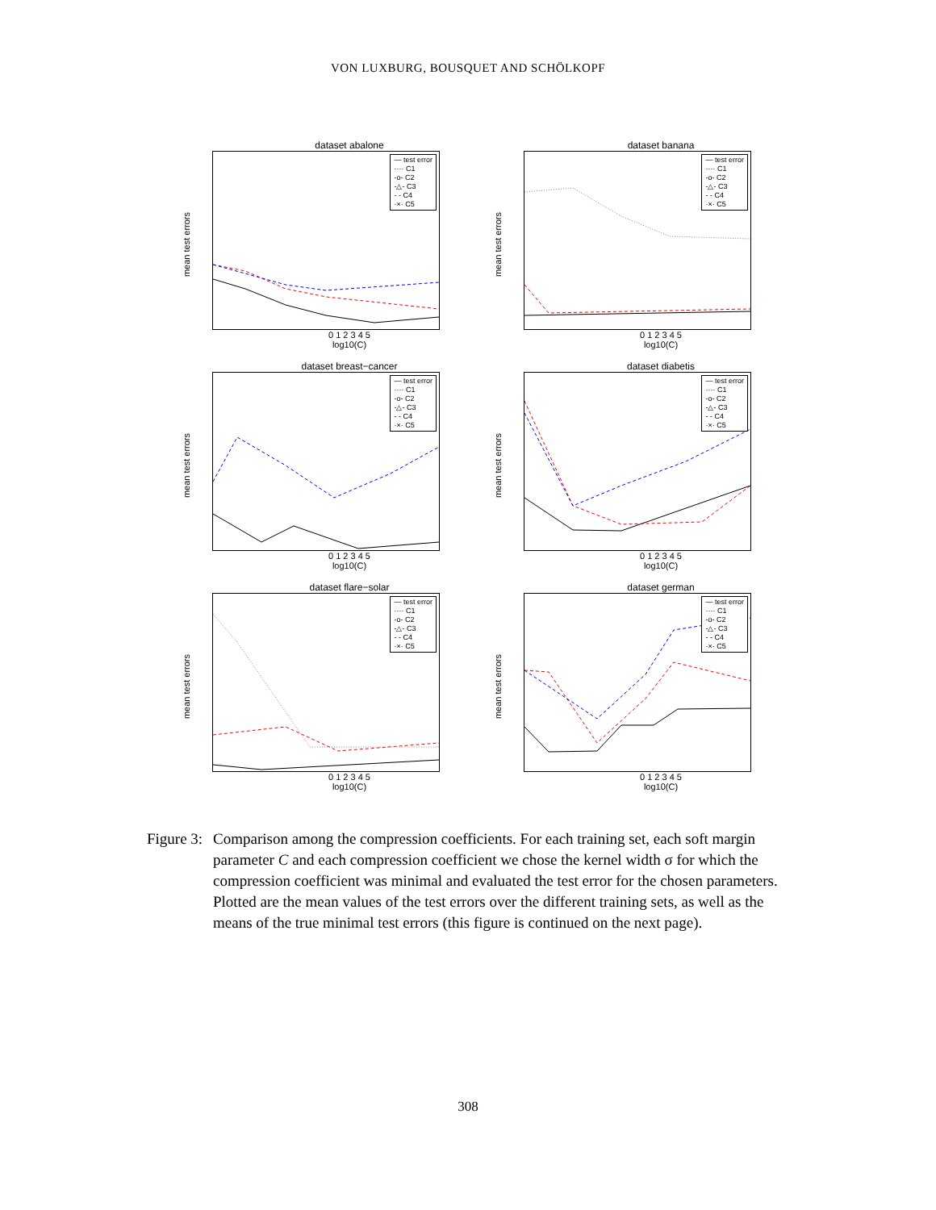VON LUXBURG, BOUSQUET AND SCHÖLKOPF
dataset abalone
mean test errors
— test error
···· C1
-o- C2
-△- C3
- - C4
·×· C5
0 1 2 3 4 5
log10(C)
dataset banana
mean test errors
— test error
···· C1
-o- C2
-△- C3
- - C4
·×· C5
0 1 2 3 4 5
log10(C)
dataset breast−cancer
mean test errors
— test error
···· C1
-o- C2
-△- C3
- - C4
·×· C5
0 1 2 3 4 5
log10(C)
dataset diabetis
mean test errors
— test error
···· C1
-o- C2
-△- C3
- - C4
·×· C5
0 1 2 3 4 5
log10(C)
dataset flare−solar
mean test errors
— test error
···· C1
-o- C2
-△- C3
- - C4
·×· C5
0 1 2 3 4 5
log10(C)
dataset german
mean test errors
— test error
···· C1
-o- C2
-△- C3
- - C4
·×· C5
0 1 2 3 4 5
log10(C)
Figure 3: Comparison among the compression coefficients. For each training set, each soft margin parameter C and each compression coefficient we chose the kernel width σ for which the compression coefficient was minimal and evaluated the test error for the chosen parameters. Plotted are the mean values of the test errors over the different training sets, as well as the means of the true minimal test errors (this figure is continued on the next page).
308